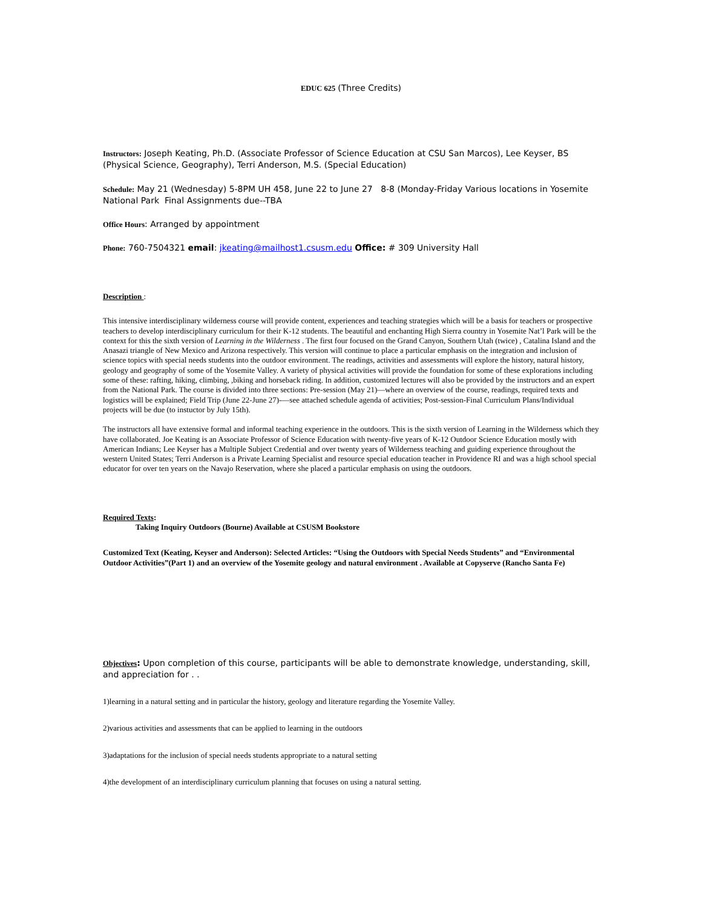EDUC 625 (Three Credits)
Instructors: Joseph Keating, Ph.D. (Associate Professor of Science Education at CSU San Marcos), Lee Keyser, BS (Physical Science, Geography), Terri Anderson, M.S. (Special Education)
Schedule: May 21 (Wednesday) 5-8PM UH 458, June 22 to June 27 8-8 (Monday-Friday Various locations in Yosemite National Park Final Assignments due--TBA
Office Hours: Arranged by appointment
Phone: 760-7504321 email: jkeating@mailhost1.csusm.edu Office: # 309 University Hall
Description :
This intensive interdisciplinary wilderness course will provide content, experiences and teaching strategies which will be a basis for teachers or prospective teachers to develop interdisciplinary curriculum for their K-12 students. The beautiful and enchanting High Sierra country in Yosemite Nat’l Park will be the context for this the sixth version of Learning in the Wilderness . The first four focused on the Grand Canyon, Southern Utah (twice) , Catalina Island and the Anasazi triangle of New Mexico and Arizona respectively. This version will continue to place a particular emphasis on the integration and inclusion of science topics with special needs students into the outdoor environment. The readings, activities and assessments will explore the history, natural history, geology and geography of some of the Yosemite Valley. A variety of physical activities will provide the foundation for some of these explorations including some of these: rafting, hiking, climbing, ,biking and horseback riding. In addition, customized lectures will also be provided by the instructors and an expert from the National Park. The course is divided into three sections: Pre-session (May 21)—where an overview of the course, readings, required texts and logistics will be explained; Field Trip (June 22-June 27)-—see attached schedule agenda of activities; Post-session-Final Curriculum Plans/Individual projects will be due (to instuctor by July 15th).
The instructors all have extensive formal and informal teaching experience in the outdoors. This is the sixth version of Learning in the Wilderness which they have collaborated. Joe Keating is an Associate Professor of Science Education with twenty-five years of K-12 Outdoor Science Education mostly with American Indians; Lee Keyser has a Multiple Subject Credential and over twenty years of Wilderness teaching and guiding experience throughout the western United States; Terri Anderson is a Private Learning Specialist and resource special education teacher in Providence RI and was a high school special educator for over ten years on the Navajo Reservation, where she placed a particular emphasis on using the outdoors.
Required Texts:
Taking Inquiry Outdoors (Bourne) Available at CSUSM Bookstore
Customized Text (Keating, Keyser and Anderson): Selected Articles: “Using the Outdoors with Special Needs Students” and “Environmental Outdoor Activities”(Part 1) and an overview of the Yosemite geology and natural environment . Available at Copyserve (Rancho Santa Fe)
Objectives: Upon completion of this course, participants will be able to demonstrate knowledge, understanding, skill, and appreciation for . .
1)learning in a natural setting and in particular the history, geology and literature regarding the Yosemite Valley.
2)various activities and assessments that can be applied to learning in the outdoors
3)adaptations for the inclusion of special needs students appropriate to a natural setting
4)the development of an interdisciplinary curriculum planning that focuses on using a natural setting.